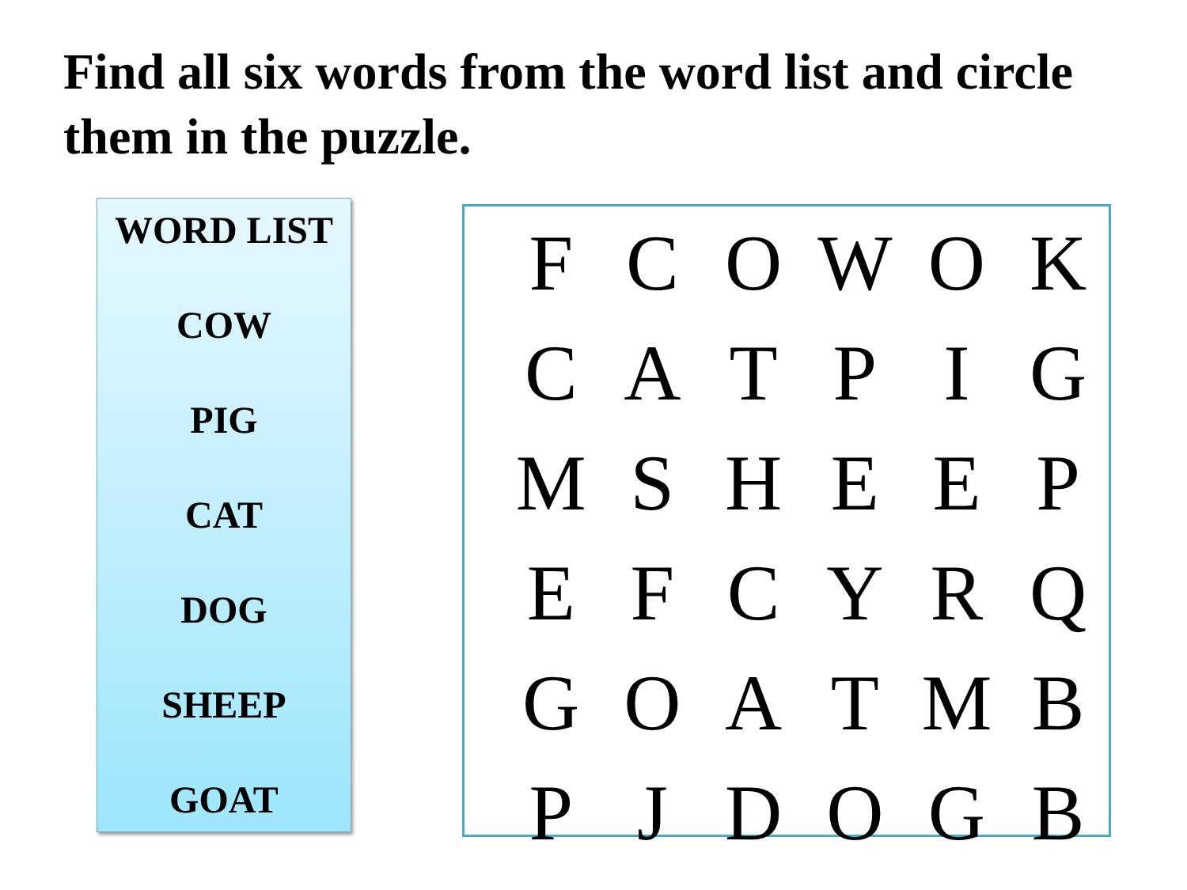Find all six words from the word list and circle them in the puzzle.
WORD LIST
COW
PIG
CAT
DOG
SHEEP
GOAT
| F | C | O | W | O | K |
| C | A | T | P | I | G |
| M | S | H | E | E | P |
| E | F | C | Y | R | Q |
| G | O | A | T | M | B |
| P | J | D | O | G | B |